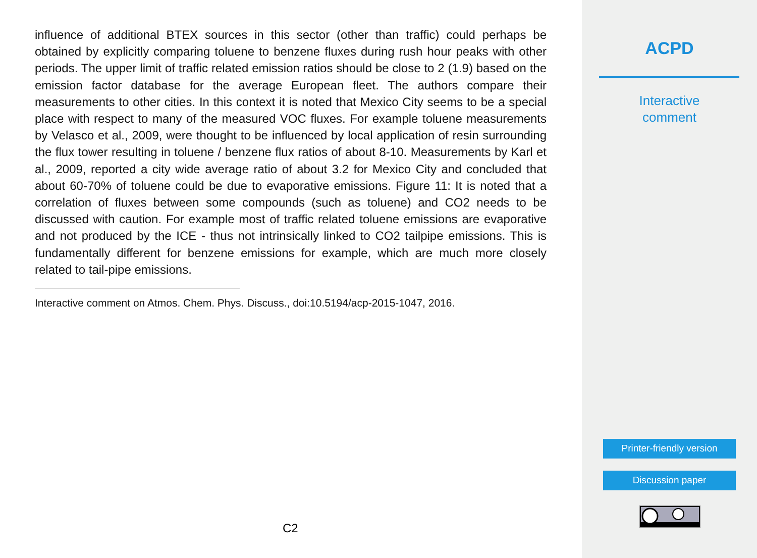influence of additional BTEX sources in this sector (other than traffic) could perhaps be obtained by explicitly comparing toluene to benzene fluxes during rush hour peaks with other periods. The upper limit of traffic related emission ratios should be close to 2 (1.9) based on the emission factor database for the average European fleet. The authors compare their measurements to other cities. In this context it is noted that Mexico City seems to be a special place with respect to many of the measured VOC fluxes. For example toluene measurements by Velasco et al., 2009, were thought to be influenced by local application of resin surrounding the flux tower resulting in toluene / benzene flux ratios of about 8-10. Measurements by Karl et al., 2009, reported a city wide average ratio of about 3.2 for Mexico City and concluded that about 60-70% of toluene could be due to evaporative emissions. Figure 11: It is noted that a correlation of fluxes between some compounds (such as toluene) and CO2 needs to be discussed with caution. For example most of traffic related toluene emissions are evaporative and not produced by the ICE - thus not intrinsically linked to CO2 tailpipe emissions. This is fundamentally different for benzene emissions for example, which are much more closely related to tail-pipe emissions.
Interactive comment on Atmos. Chem. Phys. Discuss., doi:10.5194/acp-2015-1047, 2016.
C2
ACPD
Interactive
comment
Printer-friendly version
Discussion paper